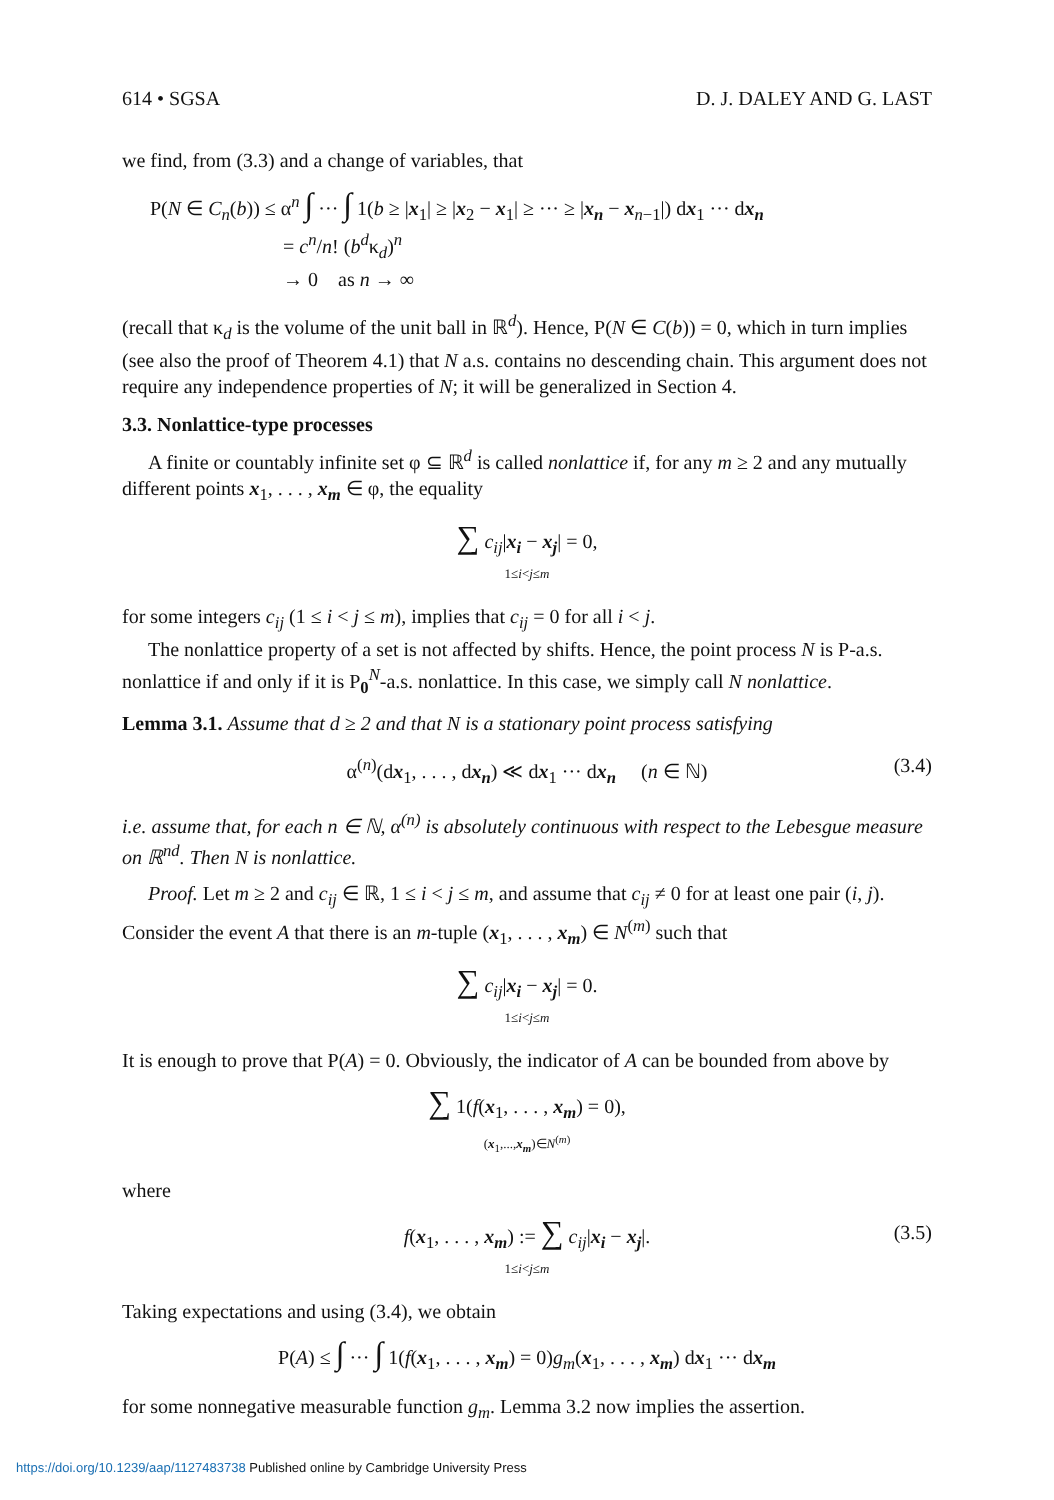614 • SGSA D. J. DALEY AND G. LAST
we find, from (3.3) and a change of variables, that
P(N ∈ C<sub>n</sub>(b)) ≤ α<sup>n</sup> ∫ ··· ∫ 1(b ≥ |x<sub>1</sub>| ≥ |x<sub>2</sub> − x<sub>1</sub>| ≥ ··· ≥ |x<sub>n</sub> − x<sub>n−1</sub>|) dx<sub>1</sub> ··· dx<sub>n</sub>
= c<sup>n</sup>/n! (b<sup>d</sup>κ<sub>d</sub>)<sup>n</sup>
→ 0 as n → ∞
(recall that κ<sub>d</sub> is the volume of the unit ball in ℝ<sup>d</sup>). Hence, P(N ∈ C(b)) = 0, which in turn implies (see also the proof of Theorem 4.1) that N a.s. contains no descending chain. This argument does not require any independence properties of N; it will be generalized in Section 4.
3.3. Nonlattice-type processes
A finite or countably infinite set φ ⊆ ℝ<sup>d</sup> is called nonlattice if, for any m ≥ 2 and any mutually different points x<sub>1</sub>, . . . , x<sub>m</sub> ∈ φ, the equality
∑ c<sub>ij</sub>|x<sub>i</sub> − x<sub>j</sub>| = 0,
1≤i<j≤m
for some integers c<sub>ij</sub> (1 ≤ i < j ≤ m), implies that c<sub>ij</sub> = 0 for all i < j.
The nonlattice property of a set is not affected by shifts. Hence, the point process N is P-a.s. nonlattice if and only if it is P<sub>0</sub><sup>N</sup>-a.s. nonlattice. In this case, we simply call N nonlattice.
Lemma 3.1. Assume that d ≥ 2 and that N is a stationary point process satisfying
α<sup>(n)</sup>(dx<sub>1</sub>, . . . , dx<sub>n</sub>) ≪ dx<sub>1</sub> ··· dx<sub>n</sub> (n ∈ ℕ) (3.4)
i.e. assume that, for each n ∈ ℕ, α<sup>(n)</sup> is absolutely continuous with respect to the Lebesgue measure on ℝ<sup>nd</sup>. Then N is nonlattice.
Proof. Let m ≥ 2 and c<sub>ij</sub> ∈ ℝ, 1 ≤ i < j ≤ m, and assume that c<sub>ij</sub> ≠ 0 for at least one pair (i, j). Consider the event A that there is an m-tuple (x<sub>1</sub>, . . . , x<sub>m</sub>) ∈ N<sup>(m)</sup> such that
∑ c<sub>ij</sub>|x<sub>i</sub> − x<sub>j</sub>| = 0.
1≤i<j≤m
It is enough to prove that P(A) = 0. Obviously, the indicator of A can be bounded from above by
∑ 1(f(x<sub>1</sub>, . . . , x<sub>m</sub>) = 0),
(x<sub>1</sub>,...,x<sub>m</sub>)∈N<sup>(m)</sup>
where
f(x<sub>1</sub>, . . . , x<sub>m</sub>) := ∑ c<sub>ij</sub>|x<sub>i</sub> − x<sub>j</sub>|. (3.5) 1≤i<j≤m
Taking expectations and using (3.4), we obtain
P(A) ≤ ∫ ··· ∫ 1(f(x<sub>1</sub>, . . . , x<sub>m</sub>) = 0)g<sub>m</sub>(x<sub>1</sub>, . . . , x<sub>m</sub>) dx<sub>1</sub> ··· dx<sub>m</sub>
for some nonnegative measurable function g<sub>m</sub>. Lemma 3.2 now implies the assertion.
https://doi.org/10.1239/aap/1127483738 Published online by Cambridge University Press